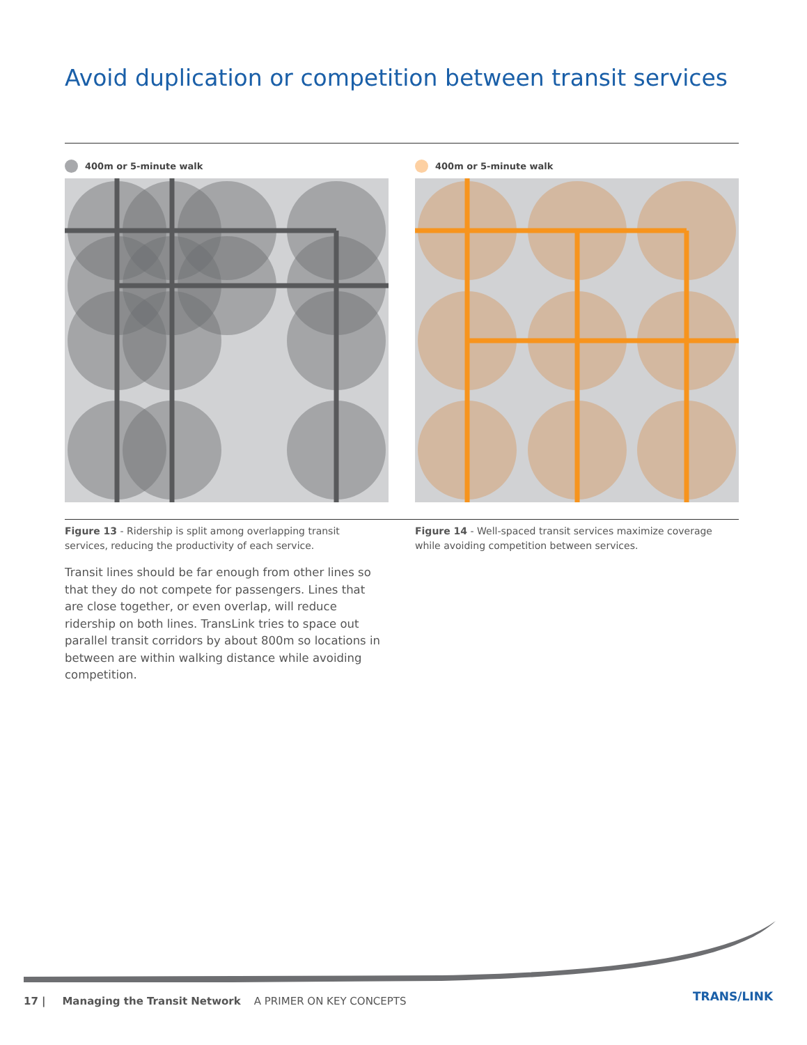Avoid duplication or competition between transit services
400m or 5-minute walk 400m or 5-minute walk
Figure 13 - Ridership is split among overlapping transit services, reducing the productivity of each service.
Figure 14 - Well-spaced transit services maximize coverage while avoiding competition between services.
Transit lines should be far enough from other lines so that they do not compete for passengers. Lines that are close together, or even overlap, will reduce ridership on both lines. TransLink tries to space out parallel transit corridors by about 800m so locations in between are within walking distance while avoiding competition.
17 | Managing the Transit Network A PRIMER ON KEY CONCEPTS
TRANS/LINK